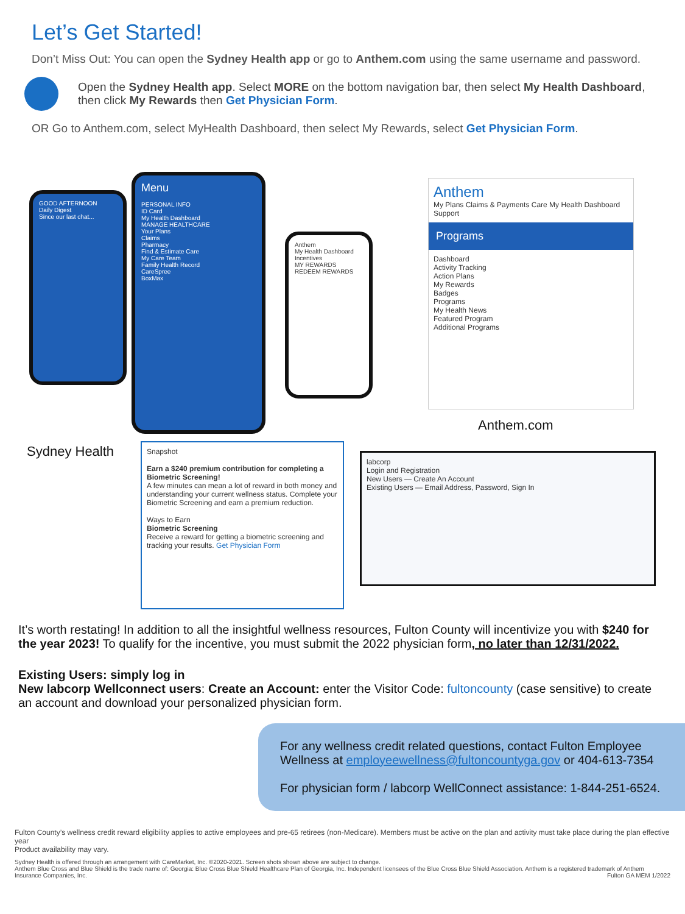Let’s Get Started!
Don’t Miss Out: You can open the Sydney Health app or go to Anthem.com using the same username and password.
Open the Sydney Health app. Select MORE on the bottom navigation bar, then select My Health Dashboard, then click My Rewards then Get Physician Form.
OR Go to Anthem.com, select MyHealth Dashboard, then select My Rewards, select Get Physician Form.
GOOD AFTERNOON
Daily Digest
Since our last chat...
Menu
PERSONAL INFO
ID Card
My Health Dashboard
MANAGE HEALTHCARE
Your Plans
Claims
Pharmacy
Find & Estimate Care
My Care Team
Family Health Record
CareSpree
BoxMax
Anthem
My Health Dashboard
Incentives
MY REWARDS
REDEEM REWARDS
Anthem
My Plans Claims & Payments Care My Health Dashboard Support
Programs
Dashboard
Activity Tracking
Action Plans
My Rewards
Badges
Programs
My Health News
Featured Program
Additional Programs
Anthem.com
Sydney Health
Snapshot
Earn a $240 premium contribution for completing a Biometric Screening!
A few minutes can mean a lot of reward in both money and understanding your current wellness status. Complete your Biometric Screening and earn a premium reduction.
Ways to Earn
Biometric Screening
Receive a reward for getting a biometric screening and tracking your results. Get Physician Form
labcorp
Login and Registration
New Users — Create An Account
Existing Users — Email Address, Password, Sign In
It’s worth restating! In addition to all the insightful wellness resources, Fulton County will incentivize you with $240 for the year 2023! To qualify for the incentive, you must submit the 2022 physician form, no later than 12/31/2022.
Existing Users: simply log in
New labcorp Wellconnect users: Create an Account: enter the Visitor Code: fultoncounty (case sensitive) to create an account and download your personalized physician form.
For any wellness credit related questions, contact Fulton Employee Wellness at employeewellness@fultoncountyga.gov or 404-613-7354
For physician form / labcorp WellConnect assistance: 1-844-251-6524.
Fulton County’s wellness credit reward eligibility applies to active employees and pre-65 retirees (non-Medicare). Members must be active on the plan and activity must take place during the plan effective year
Product availability may vary.
Sydney Health is offered through an arrangement with CareMarket, Inc. ©2020-2021. Screen shots shown above are subject to change.
Anthem Blue Cross and Blue Shield is the trade name of: Georgia: Blue Cross Blue Shield Healthcare Plan of Georgia, Inc. Independent licensees of the Blue Cross Blue Shield Association. Anthem is a registered trademark of Anthem Insurance Companies, Inc. Fulton GA MEM 1/2022